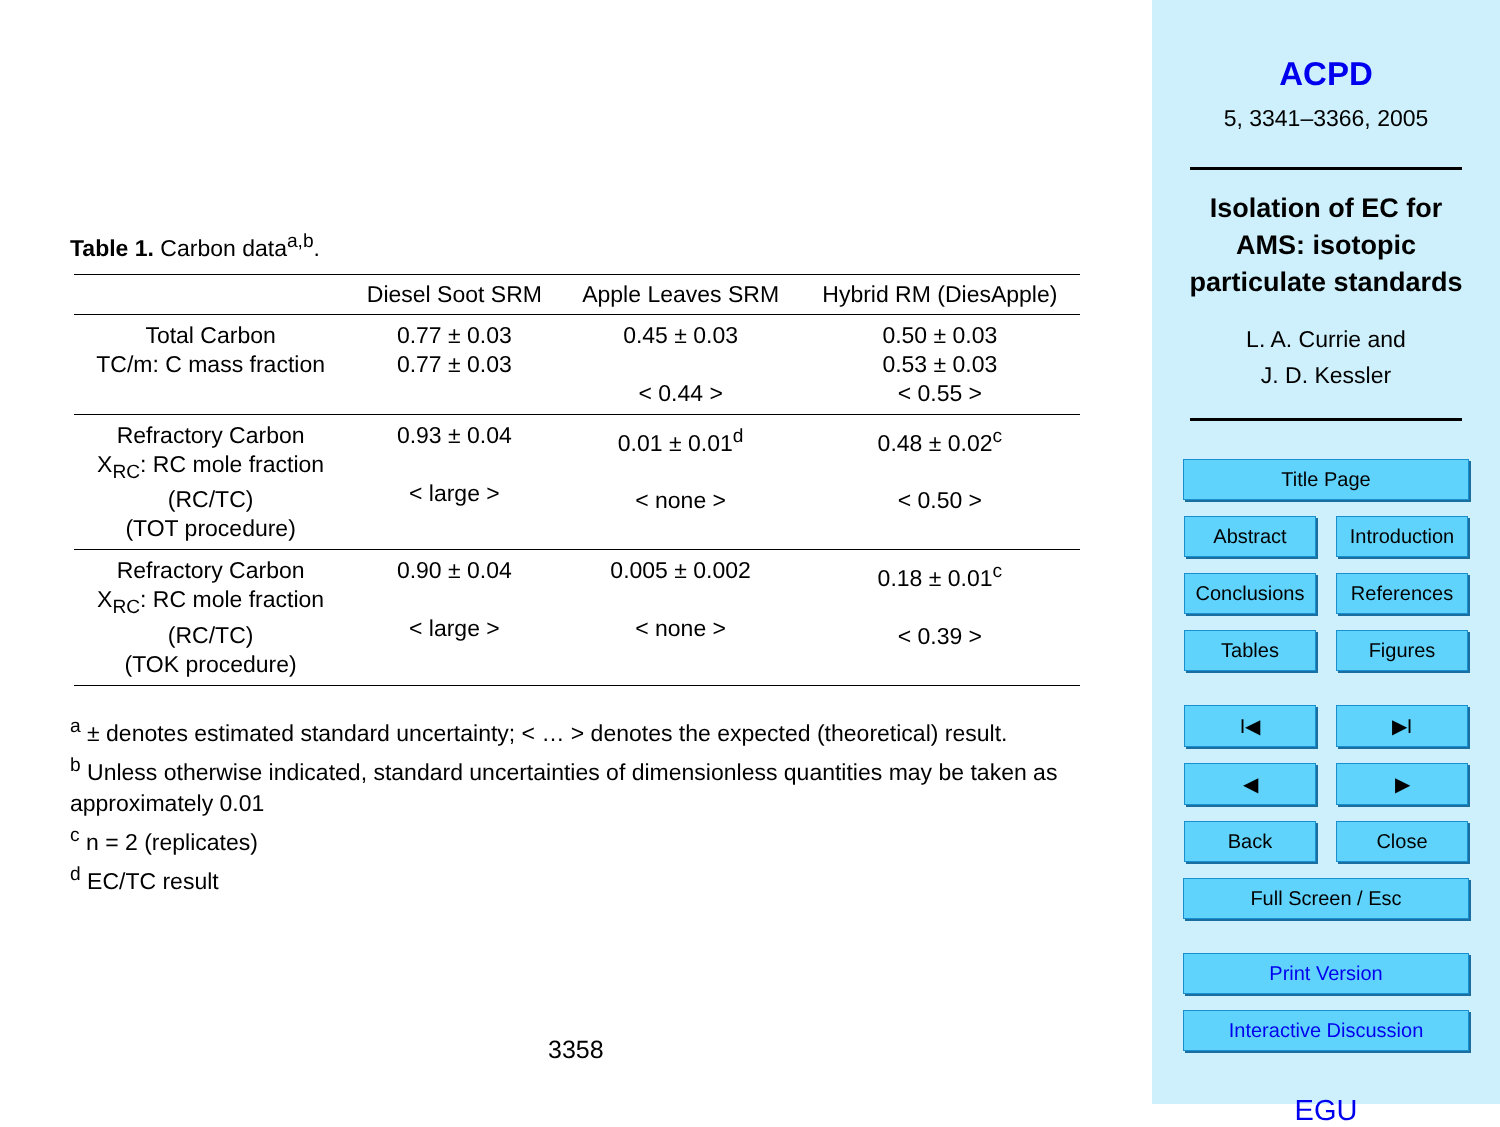Table 1. Carbon data<sup>a,b</sup>.
| | Diesel Soot SRM | Apple Leaves SRM | Hybrid RM (DiesApple) |
| --- | --- | --- | --- |
| Total Carbon TC/m: C mass fraction | 0.77 ± 0.03 0.77 ± 0.03 | 0.45 ± 0.03 < 0.44 > | 0.50 ± 0.03 0.53 ± 0.03 < 0.55 > |
| Refractory Carbon X<sub>RC</sub>: RC mole fraction (RC/TC) (TOT procedure) | 0.93 ± 0.04 < large > | 0.01 ± 0.01<sup>d</sup> < none > | 0.48 ± 0.02<sup>c</sup> < 0.50 > |
| Refractory Carbon X<sub>RC</sub>: RC mole fraction (RC/TC) (TOK procedure) | 0.90 ± 0.04 < large > | 0.005 ± 0.002 < none > | 0.18 ± 0.01<sup>c</sup> < 0.39 > |
<sup>a</sup> ± denotes estimated standard uncertainty; < … > denotes the expected (theoretical) result.
<sup>b</sup> Unless otherwise indicated, standard uncertainties of dimensionless quantities may be taken as approximately 0.01
<sup>c</sup> n = 2 (replicates)
<sup>d</sup> EC/TC result
3358
ACPD
5, 3341–3366, 2005
Isolation of EC for
AMS: isotopic
particulate standards
L. A. Currie and
J. D. Kessler
Title Page
Abstract
Introduction
Conclusions
References
Tables Figures
I◀ ▶I
◀ ▶
Back Close
Full Screen / Esc
Print Version
Interactive Discussion
EGU